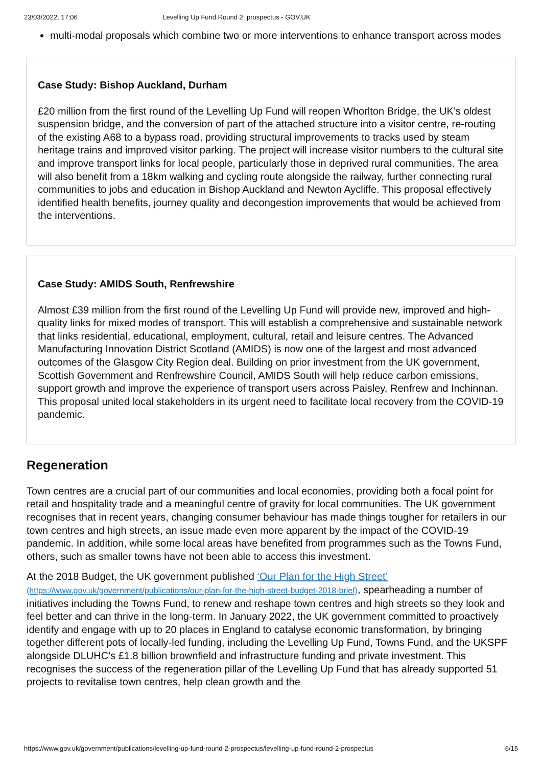23/03/2022, 17:06 Levelling Up Fund Round 2: prospectus - GOV.UK
multi-modal proposals which combine two or more interventions to enhance transport across modes
Case Study: Bishop Auckland, Durham
£20 million from the first round of the Levelling Up Fund will reopen Whorlton Bridge, the UK’s oldest suspension bridge, and the conversion of part of the attached structure into a visitor centre, re-routing of the existing A68 to a bypass road, providing structural improvements to tracks used by steam heritage trains and improved visitor parking. The project will increase visitor numbers to the cultural site and improve transport links for local people, particularly those in deprived rural communities. The area will also benefit from a 18km walking and cycling route alongside the railway, further connecting rural communities to jobs and education in Bishop Auckland and Newton Aycliffe. This proposal effectively identified health benefits, journey quality and decongestion improvements that would be achieved from the interventions.
Case Study: AMIDS South, Renfrewshire
Almost £39 million from the first round of the Levelling Up Fund will provide new, improved and high-quality links for mixed modes of transport. This will establish a comprehensive and sustainable network that links residential, educational, employment, cultural, retail and leisure centres. The Advanced Manufacturing Innovation District Scotland (AMIDS) is now one of the largest and most advanced outcomes of the Glasgow City Region deal. Building on prior investment from the UK government, Scottish Government and Renfrewshire Council, AMIDS South will help reduce carbon emissions, support growth and improve the experience of transport users across Paisley, Renfrew and Inchinnan. This proposal united local stakeholders in its urgent need to facilitate local recovery from the COVID-19 pandemic.
Regeneration
Town centres are a crucial part of our communities and local economies, providing both a focal point for retail and hospitality trade and a meaningful centre of gravity for local communities. The UK government recognises that in recent years, changing consumer behaviour has made things tougher for retailers in our town centres and high streets, an issue made even more apparent by the impact of the COVID-19 pandemic. In addition, while some local areas have benefited from programmes such as the Towns Fund, others, such as smaller towns have not been able to access this investment.
At the 2018 Budget, the UK government published ‘Our Plan for the High Street’ (https://www.gov.uk/government/publications/our-plan-for-the-high-street-budget-2018-brief), spearheading a number of initiatives including the Towns Fund, to renew and reshape town centres and high streets so they look and feel better and can thrive in the long-term. In January 2022, the UK government committed to proactively identify and engage with up to 20 places in England to catalyse economic transformation, by bringing together different pots of locally-led funding, including the Levelling Up Fund, Towns Fund, and the UKSPF alongside DLUHC’s £1.8 billion brownfield and infrastructure funding and private investment. This recognises the success of the regeneration pillar of the Levelling Up Fund that has already supported 51 projects to revitalise town centres, help clean growth and the
https://www.gov.uk/government/publications/levelling-up-fund-round-2-prospectus/levelling-up-fund-round-2-prospectus 6/15